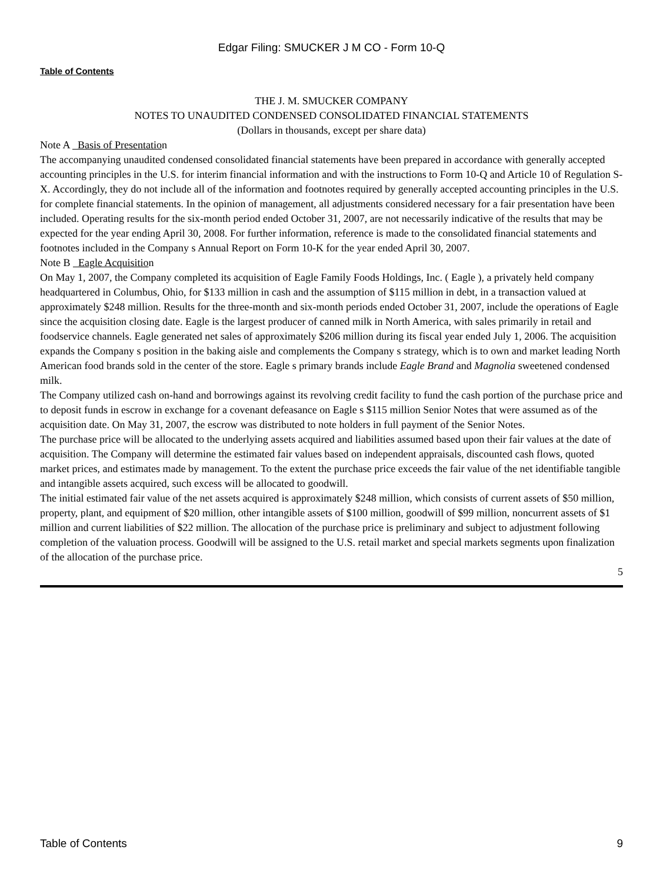Edgar Filing: SMUCKER J M CO - Form 10-Q
Table of Contents
THE J. M. SMUCKER COMPANY
NOTES TO UNAUDITED CONDENSED CONSOLIDATED FINANCIAL STATEMENTS
(Dollars in thousands, except per share data)
Note A Basis of Presentation
The accompanying unaudited condensed consolidated financial statements have been prepared in accordance with generally accepted accounting principles in the U.S. for interim financial information and with the instructions to Form 10-Q and Article 10 of Regulation S-X. Accordingly, they do not include all of the information and footnotes required by generally accepted accounting principles in the U.S. for complete financial statements. In the opinion of management, all adjustments considered necessary for a fair presentation have been included. Operating results for the six-month period ended October 31, 2007, are not necessarily indicative of the results that may be expected for the year ending April 30, 2008. For further information, reference is made to the consolidated financial statements and footnotes included in the Company s Annual Report on Form 10-K for the year ended April 30, 2007.
Note B Eagle Acquisition
On May 1, 2007, the Company completed its acquisition of Eagle Family Foods Holdings, Inc. ( Eagle ), a privately held company headquartered in Columbus, Ohio, for $133 million in cash and the assumption of $115 million in debt, in a transaction valued at approximately $248 million. Results for the three-month and six-month periods ended October 31, 2007, include the operations of Eagle since the acquisition closing date. Eagle is the largest producer of canned milk in North America, with sales primarily in retail and foodservice channels. Eagle generated net sales of approximately $206 million during its fiscal year ended July 1, 2006. The acquisition expands the Company s position in the baking aisle and complements the Company s strategy, which is to own and market leading North American food brands sold in the center of the store. Eagle s primary brands include Eagle Brand and Magnolia sweetened condensed milk.
The Company utilized cash on-hand and borrowings against its revolving credit facility to fund the cash portion of the purchase price and to deposit funds in escrow in exchange for a covenant defeasance on Eagle s $115 million Senior Notes that were assumed as of the acquisition date. On May 31, 2007, the escrow was distributed to note holders in full payment of the Senior Notes.
The purchase price will be allocated to the underlying assets acquired and liabilities assumed based upon their fair values at the date of acquisition. The Company will determine the estimated fair values based on independent appraisals, discounted cash flows, quoted market prices, and estimates made by management. To the extent the purchase price exceeds the fair value of the net identifiable tangible and intangible assets acquired, such excess will be allocated to goodwill.
The initial estimated fair value of the net assets acquired is approximately $248 million, which consists of current assets of $50 million, property, plant, and equipment of $20 million, other intangible assets of $100 million, goodwill of $99 million, noncurrent assets of $1 million and current liabilities of $22 million. The allocation of the purchase price is preliminary and subject to adjustment following completion of the valuation process. Goodwill will be assigned to the U.S. retail market and special markets segments upon finalization of the allocation of the purchase price.
5
Table of Contents 9